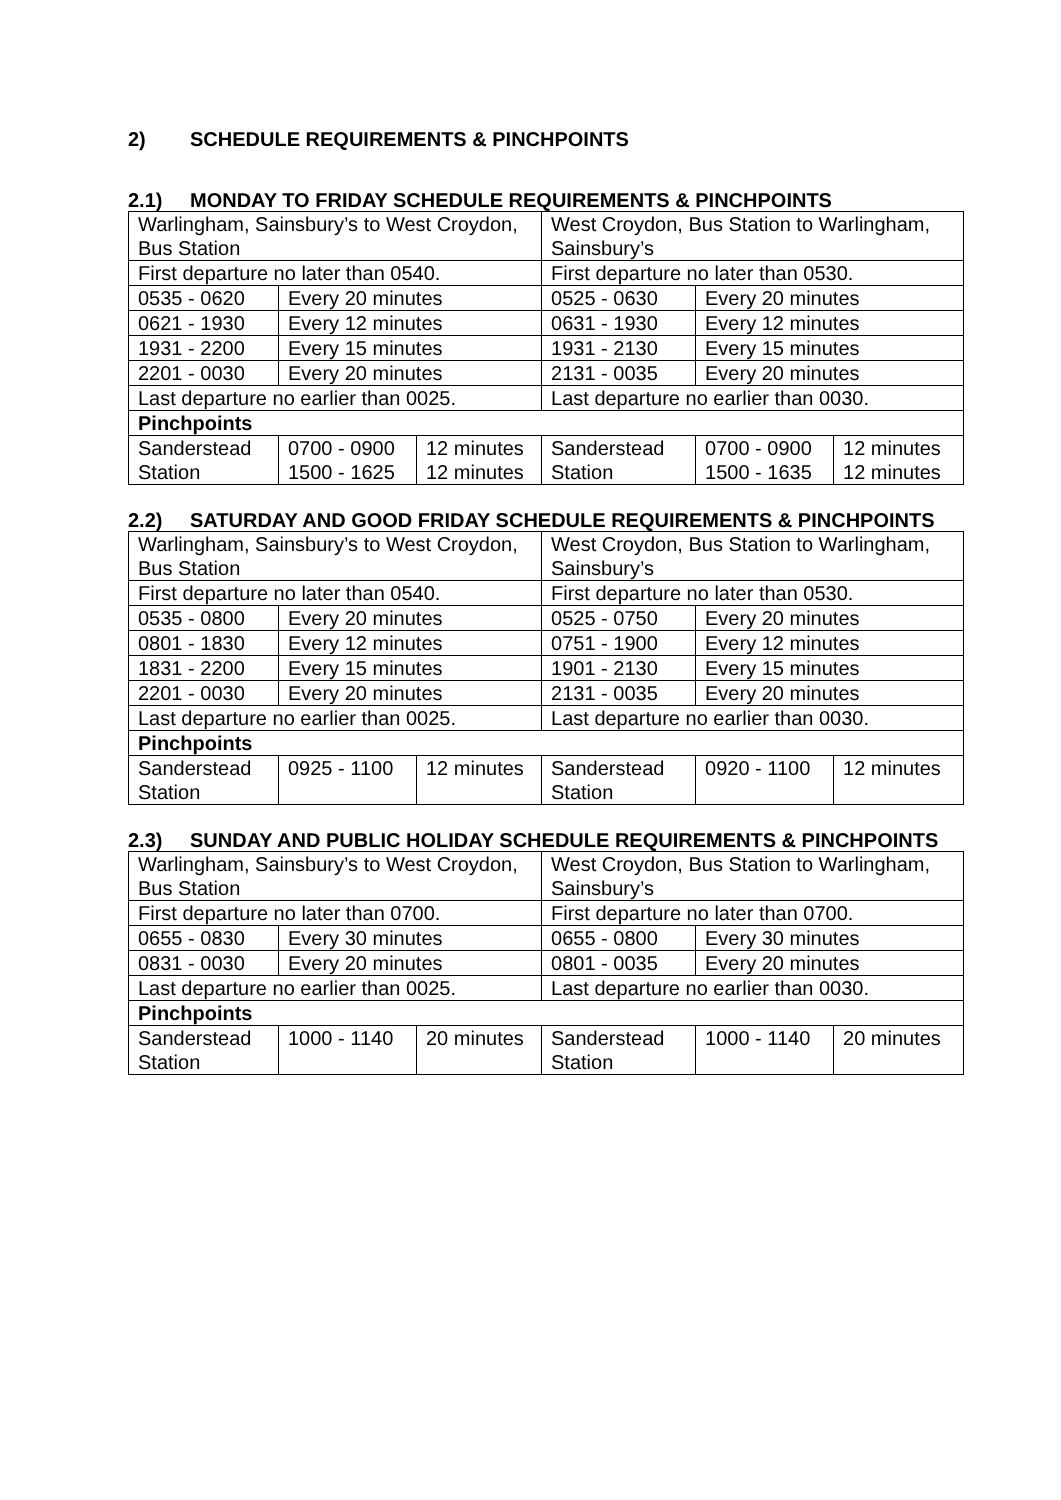2) SCHEDULE REQUIREMENTS & PINCHPOINTS
2.1) MONDAY TO FRIDAY SCHEDULE REQUIREMENTS & PINCHPOINTS
| Warlingham, Sainsbury’s to West Croydon, Bus Station | | | West Croydon, Bus Station to Warlingham, Sainsbury’s | | |
| First departure no later than 0540. | | | First departure no later than 0530. | | |
| 0535 - 0620 | Every 20 minutes | | 0525 - 0630 | Every 20 minutes | |
| 0621 - 1930 | Every 12 minutes | | 0631 - 1930 | Every 12 minutes | |
| 1931 - 2200 | Every 15 minutes | | 1931 - 2130 | Every 15 minutes | |
| 2201 - 0030 | Every 20 minutes | | 2131 - 0035 | Every 20 minutes | |
| Last departure no earlier than 0025. | | | Last departure no earlier than 0030. | | |
| Pinchpoints | | | | | |
| Sanderstead Station | 0700 - 0900 1500 - 1625 | 12 minutes 12 minutes | Sanderstead Station | 0700 - 0900 1500 - 1635 | 12 minutes 12 minutes |
2.2) SATURDAY AND GOOD FRIDAY SCHEDULE REQUIREMENTS & PINCHPOINTS
| Warlingham, Sainsbury’s to West Croydon, Bus Station | | | West Croydon, Bus Station to Warlingham, Sainsbury’s | | |
| First departure no later than 0540. | | | First departure no later than 0530. | | |
| 0535 - 0800 | Every 20 minutes | | 0525 - 0750 | Every 20 minutes | |
| 0801 - 1830 | Every 12 minutes | | 0751 - 1900 | Every 12 minutes | |
| 1831 - 2200 | Every 15 minutes | | 1901 - 2130 | Every 15 minutes | |
| 2201 - 0030 | Every 20 minutes | | 2131 - 0035 | Every 20 minutes | |
| Last departure no earlier than 0025. | | | Last departure no earlier than 0030. | | |
| Pinchpoints | | | | | |
| Sanderstead Station | 0925 - 1100 | 12 minutes | Sanderstead Station | 0920 - 1100 | 12 minutes |
2.3) SUNDAY AND PUBLIC HOLIDAY SCHEDULE REQUIREMENTS & PINCHPOINTS
| Warlingham, Sainsbury’s to West Croydon, Bus Station | | | West Croydon, Bus Station to Warlingham, Sainsbury’s | | |
| First departure no later than 0700. | | | First departure no later than 0700. | | |
| 0655 - 0830 | Every 30 minutes | | 0655 - 0800 | Every 30 minutes | |
| 0831 - 0030 | Every 20 minutes | | 0801 - 0035 | Every 20 minutes | |
| Last departure no earlier than 0025. | | | Last departure no earlier than 0030. | | |
| Pinchpoints | | | | | |
| Sanderstead Station | 1000 - 1140 | 20 minutes | Sanderstead Station | 1000 - 1140 | 20 minutes |